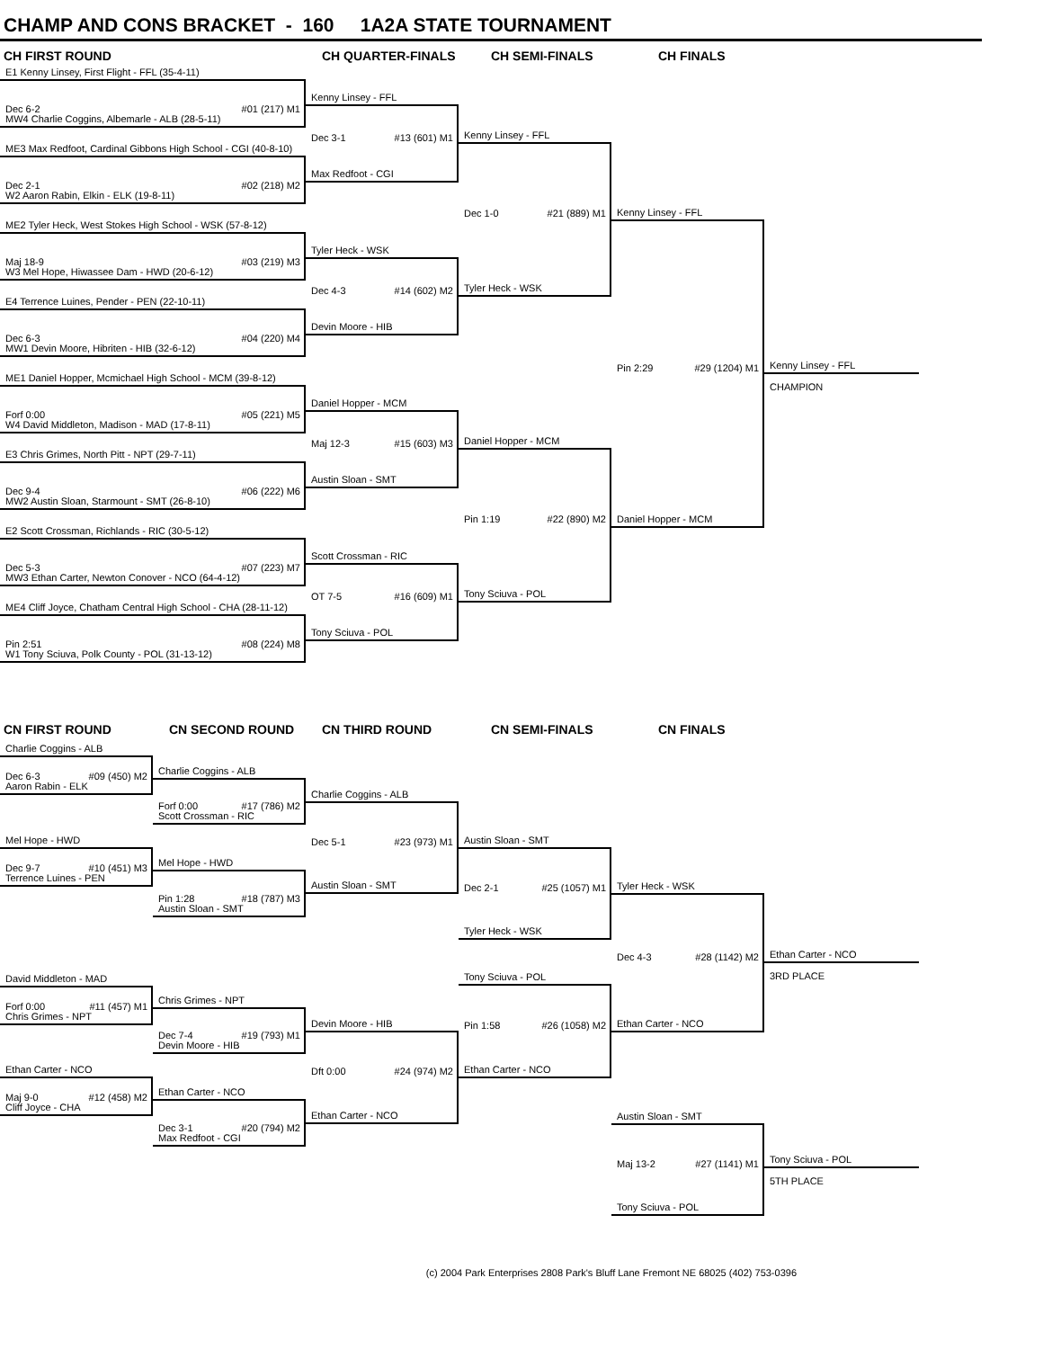CHAMP AND CONS BRACKET - 160 1A2A STATE TOURNAMENT
CH FIRST ROUND
CH QUARTER-FINALS
CH SEMI-FINALS
CH FINALS
E1 Kenny Linsey, First Flight - FFL (35-4-11)
Dec 6-2 #01 (217) M1
MW4 Charlie Coggins, Albemarle - ALB (28-5-11)
ME3 Max Redfoot, Cardinal Gibbons High School - CGI (40-8-10)
Dec 2-1 #02 (218) M2
W2 Aaron Rabin, Elkin - ELK (19-8-11)
ME2 Tyler Heck, West Stokes High School - WSK (57-8-12)
Maj 18-9 #03 (219) M3
W3 Mel Hope, Hiwassee Dam - HWD (20-6-12)
E4 Terrence Luines, Pender - PEN (22-10-11)
Dec 6-3 #04 (220) M4
MW1 Devin Moore, Hibriten - HIB (32-6-12)
ME1 Daniel Hopper, Mcmichael High School - MCM (39-8-12)
Forf 0:00 #05 (221) M5
W4 David Middleton, Madison - MAD (17-8-11)
E3 Chris Grimes, North Pitt - NPT (29-7-11)
Dec 9-4 #06 (222) M6
MW2 Austin Sloan, Starmount - SMT (26-8-10)
E2 Scott Crossman, Richlands - RIC (30-5-12)
Dec 5-3 #07 (223) M7
MW3 Ethan Carter, Newton Conover - NCO (64-4-12)
ME4 Cliff Joyce, Chatham Central High School - CHA (28-11-12)
Pin 2:51 #08 (224) M8
W1 Tony Sciuva, Polk County - POL (31-13-12)
Kenny Linsey - FFL
Dec 3-1 #13 (601) M1
Max Redfoot - CGI
Tyler Heck - WSK
Dec 4-3 #14 (602) M2
Devin Moore - HIB
Daniel Hopper - MCM
Maj 12-3 #15 (603) M3
Austin Sloan - SMT
Scott Crossman - RIC
OT 7-5 #16 (609) M1
Tony Sciuva - POL
Kenny Linsey - FFL
Dec 1-0 #21 (889) M1
Tyler Heck - WSK
Daniel Hopper - MCM
Pin 1:19 #22 (890) M2
Tony Sciuva - POL
Kenny Linsey - FFL
Pin 2:29 #29 (1204) M1
Daniel Hopper - MCM
Kenny Linsey - FFL
CHAMPION
CN FIRST ROUND
CN SECOND ROUND
CN THIRD ROUND
CN SEMI-FINALS
CN FINALS
Charlie Coggins - ALB
Dec 6-3 #09 (450) M2
Aaron Rabin - ELK
Mel Hope - HWD
Dec 9-7 #10 (451) M3
Terrence Luines - PEN
David Middleton - MAD
Forf 0:00 #11 (457) M1
Chris Grimes - NPT
Ethan Carter - NCO
Maj 9-0 #12 (458) M2
Cliff Joyce - CHA
Charlie Coggins - ALB
Forf 0:00 #17 (786) M2
Scott Crossman - RIC
Mel Hope - HWD
Pin 1:28 #18 (787) M3
Austin Sloan - SMT
Chris Grimes - NPT
Dec 7-4 #19 (793) M1
Devin Moore - HIB
Ethan Carter - NCO
Dec 3-1 #20 (794) M2
Max Redfoot - CGI
Charlie Coggins - ALB
Dec 5-1 #23 (973) M1
Austin Sloan - SMT
Devin Moore - HIB
Dft 0:00 #24 (974) M2
Ethan Carter - NCO
Austin Sloan - SMT
Dec 2-1 #25 (1057) M1
Tyler Heck - WSK
Tony Sciuva - POL
Pin 1:58 #26 (1058) M2
Ethan Carter - NCO
Tyler Heck - WSK
Dec 4-3 #28 (1142) M2
Ethan Carter - NCO
Austin Sloan - SMT
Maj 13-2 #27 (1141) M1
Tony Sciuva - POL
Ethan Carter - NCO
3RD PLACE
Tony Sciuva - POL
5TH PLACE
(c) 2004 Park Enterprises 2808 Park's Bluff Lane Fremont NE 68025 (402) 753-0396